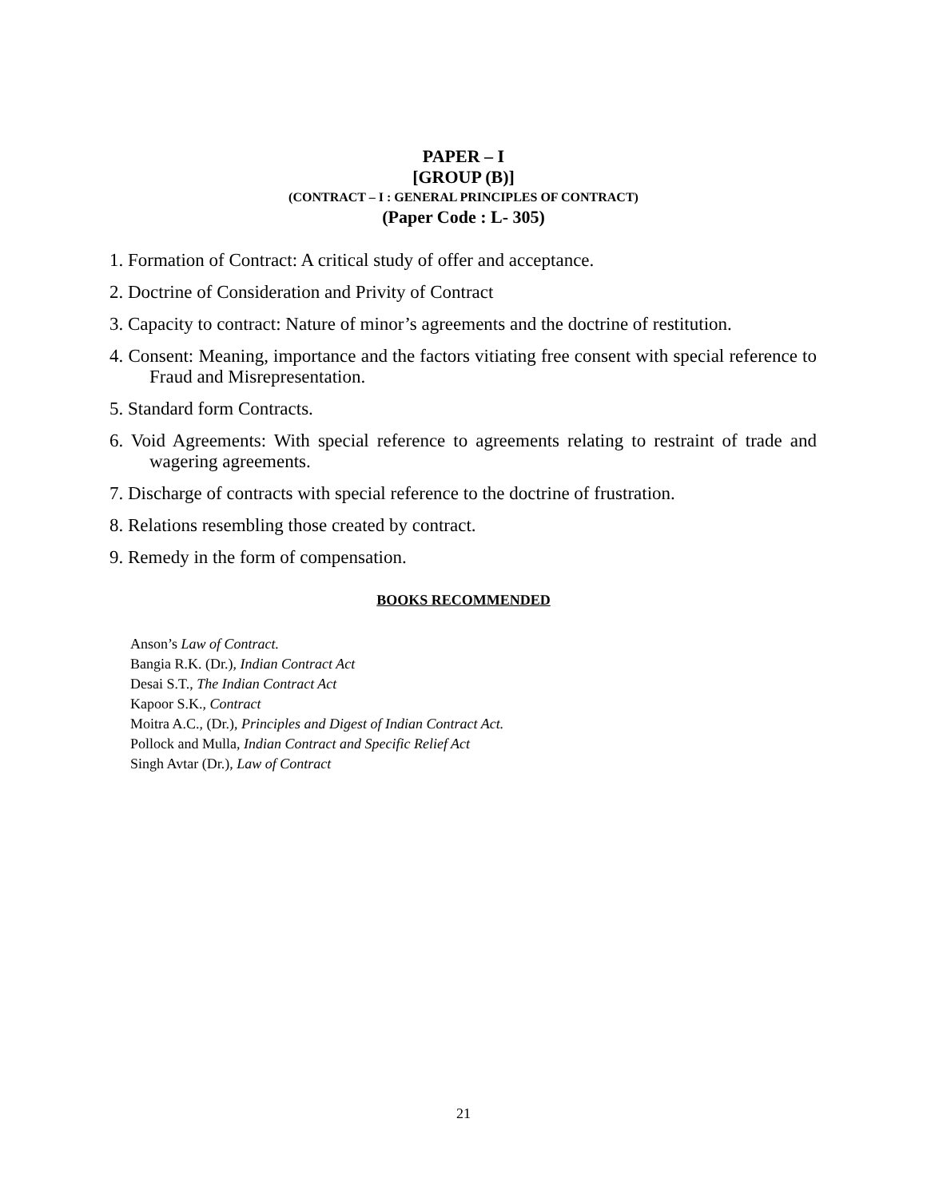PAPER – I
[GROUP (B)]
(CONTRACT – I : GENERAL PRINCIPLES OF CONTRACT)
(Paper Code : L- 305)
1. Formation of Contract: A critical study of offer and acceptance.
2. Doctrine of Consideration and Privity of Contract
3. Capacity to contract: Nature of minor’s agreements and the doctrine of restitution.
4. Consent: Meaning, importance and the factors vitiating free consent with special reference to Fraud and Misrepresentation.
5. Standard form Contracts.
6. Void Agreements: With special reference to agreements relating to restraint of trade and wagering agreements.
7. Discharge of contracts with special reference to the doctrine of frustration.
8. Relations resembling those created by contract.
9. Remedy in the form of compensation.
BOOKS RECOMMENDED
Anson’s Law of Contract.
Bangia R.K. (Dr.), Indian Contract Act
Desai S.T., The Indian Contract Act
Kapoor S.K., Contract
Moitra A.C., (Dr.), Principles and Digest of Indian Contract Act.
Pollock and Mulla, Indian Contract and Specific Relief Act
Singh Avtar (Dr.), Law of Contract
21